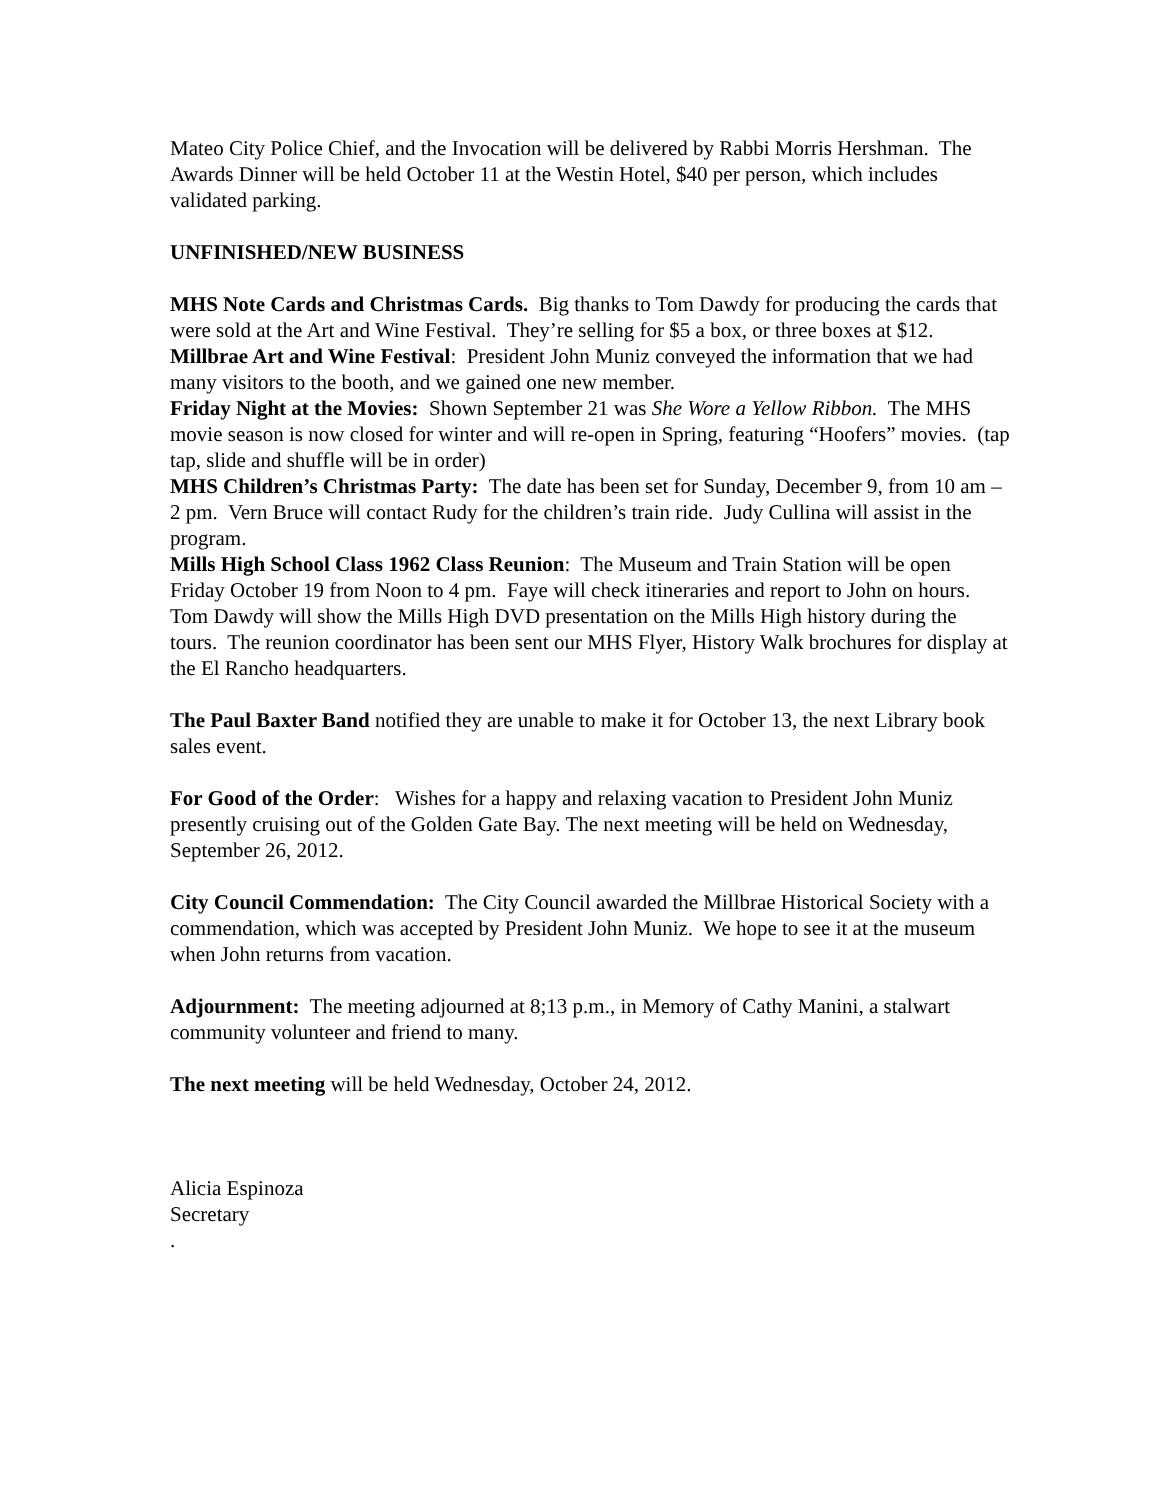Mateo City Police Chief, and the Invocation will be delivered by Rabbi Morris Hershman. The Awards Dinner will be held October 11 at the Westin Hotel, $40 per person, which includes validated parking.
UNFINISHED/NEW BUSINESS
MHS Note Cards and Christmas Cards. Big thanks to Tom Dawdy for producing the cards that were sold at the Art and Wine Festival. They’re selling for $5 a box, or three boxes at $12.
Millbrae Art and Wine Festival: President John Muniz conveyed the information that we had many visitors to the booth, and we gained one new member.
Friday Night at the Movies: Shown September 21 was She Wore a Yellow Ribbon. The MHS movie season is now closed for winter and will re-open in Spring, featuring “Hoofers” movies. (tap tap, slide and shuffle will be in order)
MHS Children’s Christmas Party: The date has been set for Sunday, December 9, from 10 am – 2 pm. Vern Bruce will contact Rudy for the children’s train ride. Judy Cullina will assist in the program.
Mills High School Class 1962 Class Reunion: The Museum and Train Station will be open Friday October 19 from Noon to 4 pm. Faye will check itineraries and report to John on hours. Tom Dawdy will show the Mills High DVD presentation on the Mills High history during the tours. The reunion coordinator has been sent our MHS Flyer, History Walk brochures for display at the El Rancho headquarters.
The Paul Baxter Band notified they are unable to make it for October 13, the next Library book sales event.
For Good of the Order: Wishes for a happy and relaxing vacation to President John Muniz presently cruising out of the Golden Gate Bay. The next meeting will be held on Wednesday, September 26, 2012.
City Council Commendation: The City Council awarded the Millbrae Historical Society with a commendation, which was accepted by President John Muniz. We hope to see it at the museum when John returns from vacation.
Adjournment: The meeting adjourned at 8;13 p.m., in Memory of Cathy Manini, a stalwart community volunteer and friend to many.
The next meeting will be held Wednesday, October 24, 2012.
Alicia Espinoza
Secretary
.